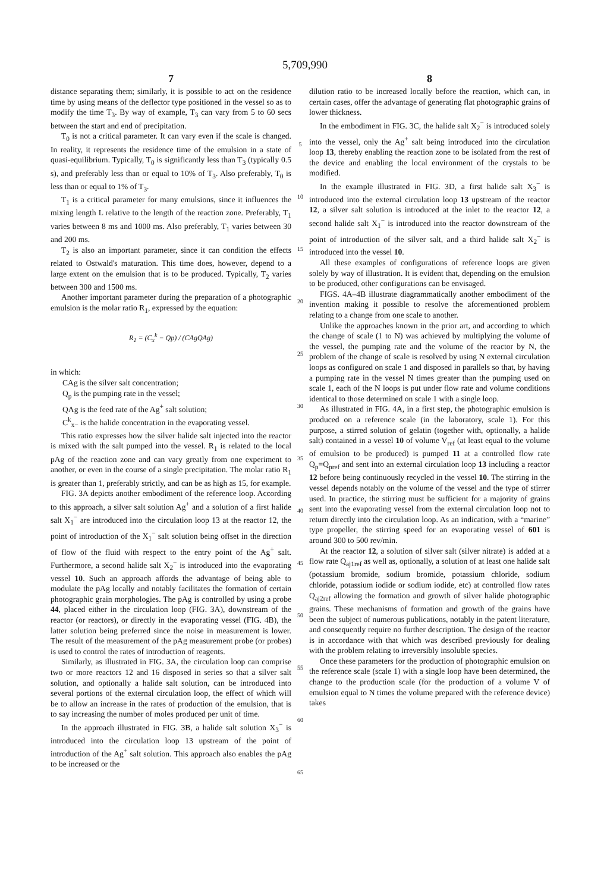5,709,990
7
distance separating them; similarly, it is possible to act on the residence time by using means of the deflector type positioned in the vessel so as to modify the time T<sub>3</sub>. By way of example, T<sub>3</sub> can vary from 5 to 60 secs between the start and end of precipitation.
T<sub>0</sub> is not a critical parameter. It can vary even if the scale is changed. In reality, it represents the residence time of the emulsion in a state of quasi-equilibrium. Typically, T<sub>0</sub> is significantly less than T<sub>3</sub> (typically 0.5 s), and preferably less than or equal to 10% of T<sub>3</sub>. Also preferably, T<sub>0</sub> is less than or equal to 1% of T<sub>3</sub>.
T<sub>1</sub> is a critical parameter for many emulsions, since it influences the mixing length L relative to the length of the reaction zone. Preferably, T<sub>1</sub> varies between 8 ms and 1000 ms. Also preferably, T<sub>1</sub> varies between 30 and 200 ms.
T<sub>2</sub> is also an important parameter, since it can condition the effects related to Ostwald's maturation. This time does, however, depend to a large extent on the emulsion that is to be produced. Typically, T<sub>2</sub> varies between 300 and 1500 ms.
Another important parameter during the preparation of a photographic emulsion is the molar ratio R<sub>1</sub>, expressed by the equation:
R<sub>1</sub> = (C<sub>x</sub><sup>k</sup> − Qp) / (CAgQAg)
in which:
CAg is the silver salt concentration;
Q<sub>p</sub> is the pumping rate in the vessel;
QAg is the feed rate of the Ag<sup>+</sup> salt solution;
C<sup>k</sup><sub>x−</sub> is the halide concentration in the evaporating vessel.
This ratio expresses how the silver halide salt injected into the reactor is mixed with the salt pumped into the vessel. R<sub>1</sub> is related to the local pAg of the reaction zone and can vary greatly from one experiment to another, or even in the course of a single precipitation. The molar ratio R<sub>1</sub> is greater than 1, preferably strictly, and can be as high as 15, for example.
FIG. 3A depicts another embodiment of the reference loop. According to this approach, a silver salt solution Ag<sup>+</sup> and a solution of a first halide salt X<sub>1</sub><sup>−</sup> are introduced into the circulation loop 13 at the reactor 12, the point of introduction of the X<sub>1</sub><sup>−</sup> salt solution being offset in the direction of flow of the fluid with respect to the entry point of the Ag<sup>+</sup> salt. Furthermore, a second halide salt X<sub>2</sub><sup>−</sup> is introduced into the evaporating vessel 10. Such an approach affords the advantage of being able to modulate the pAg locally and notably facilitates the formation of certain photographic grain morphologies. The pAg is controlled by using a probe 44, placed either in the circulation loop (FIG. 3A), downstream of the reactor (or reactors), or directly in the evaporating vessel (FIG. 4B), the latter solution being preferred since the noise in measurement is lower. The result of the measurement of the pAg measurement probe (or probes) is used to control the rates of introduction of reagents.
Similarly, as illustrated in FIG. 3A, the circulation loop can comprise two or more reactors 12 and 16 disposed in series so that a silver salt solution, and optionally a halide salt solution, can be introduced into several portions of the external circulation loop, the effect of which will be to allow an increase in the rates of production of the emulsion, that is to say increasing the number of moles produced per unit of time.
In the approach illustrated in FIG. 3B, a halide salt solution X<sub>3</sub><sup>−</sup> is introduced into the circulation loop 13 upstream of the point of introduction of the Ag<sup>+</sup> salt solution. This approach also enables the pAg to be increased or the
5
10
15
20
25
30
35
40
45
50
55
60
65
8
dilution ratio to be increased locally before the reaction, which can, in certain cases, offer the advantage of generating flat photographic grains of lower thickness.
In the embodiment in FIG. 3C, the halide salt X<sub>2</sub><sup>−</sup> is introduced solely into the vessel, only the Ag<sup>+</sup> salt being introduced into the circulation loop 13, thereby enabling the reaction zone to be isolated from the rest of the device and enabling the local environment of the crystals to be modified.
In the example illustrated in FIG. 3D, a first halide salt X<sub>3</sub><sup>−</sup> is introduced into the external circulation loop 13 upstream of the reactor 12, a silver salt solution is introduced at the inlet to the reactor 12, a second halide salt X<sub>1</sub><sup>−</sup> is introduced into the reactor downstream of the point of introduction of the silver salt, and a third halide salt X<sub>2</sub><sup>−</sup> is introduced into the vessel 10.
All these examples of configurations of reference loops are given solely by way of illustration. It is evident that, depending on the emulsion to be produced, other configurations can be envisaged.
FIGS. 4A–4B illustrate diagrammatically another embodiment of the invention making it possible to resolve the aforementioned problem relating to a change from one scale to another.
Unlike the approaches known in the prior art, and according to which the change of scale (1 to N) was achieved by multiplying the volume of the vessel, the pumping rate and the volume of the reactor by N, the problem of the change of scale is resolved by using N external circulation loops as configured on scale 1 and disposed in parallels so that, by having a pumping rate in the vessel N times greater than the pumping used on scale 1, each of the N loops is put under flow rate and volume conditions identical to those determined on scale 1 with a single loop.
As illustrated in FIG. 4A, in a first step, the photographic emulsion is produced on a reference scale (in the laboratory, scale 1). For this purpose, a stirred solution of gelatin (together with, optionally, a halide salt) contained in a vessel 10 of volume V<sub>ref</sub> (at least equal to the volume of emulsion to be produced) is pumped 11 at a controlled flow rate Q<sub>p</sub>=Q<sub>pref</sub> and sent into an external circulation loop 13 including a reactor 12 before being continuously recycled in the vessel 10. The stirring in the vessel depends notably on the volume of the vessel and the type of stirrer used. In practice, the stirring must be sufficient for a majority of grains sent into the evaporating vessel from the external circulation loop not to return directly into the circulation loop. As an indication, with a “marine” type propeller, the stirring speed for an evaporating vessel of 601 is around 300 to 500 rev/min.
At the reactor 12, a solution of silver salt (silver nitrate) is added at a flow rate Q<sub>aj1ref</sub> as well as, optionally, a solution of at least one halide salt (potassium bromide, sodium bromide, potassium chloride, sodium chloride, potassium iodide or sodium iodide, etc) at controlled flow rates Q<sub>aj2ref</sub> allowing the formation and growth of silver halide photographic grains. These mechanisms of formation and growth of the grains have been the subject of numerous publications, notably in the patent literature, and consequently require no further description. The design of the reactor is in accordance with that which was described previously for dealing with the problem relating to irreversibly insoluble species.
Once these parameters for the production of photographic emulsion on the reference scale (scale 1) with a single loop have been determined, the change to the production scale (for the production of a volume V of emulsion equal to N times the volume prepared with the reference device) takes